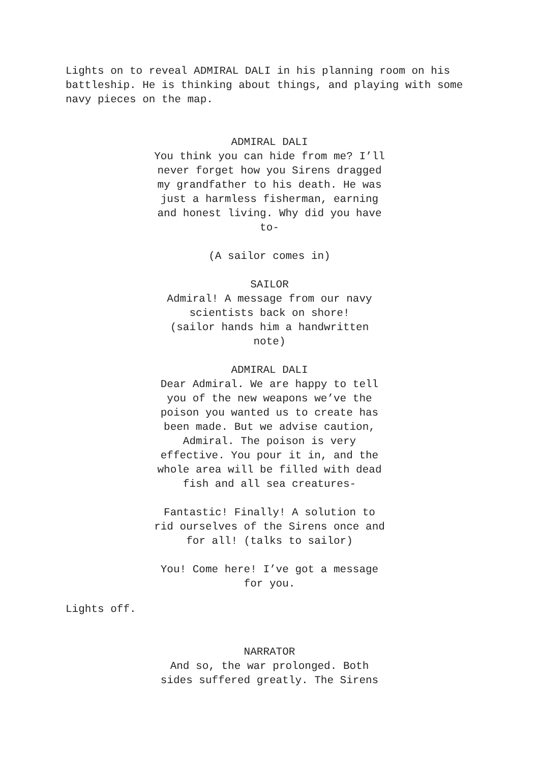Lights on to reveal ADMIRAL DALI in his planning room on his battleship. He is thinking about things, and playing with some navy pieces on the map.
ADMIRAL DALI
You think you can hide from me? I’ll never forget how you Sirens dragged my grandfather to his death. He was just a harmless fisherman, earning and honest living. Why did you have to-
(A sailor comes in)
SAILOR
Admiral! A message from our navy scientists back on shore!
(sailor hands him a handwritten note)
ADMIRAL DALI
Dear Admiral. We are happy to tell you of the new weapons we’ve the poison you wanted us to create has been made. But we advise caution, Admiral. The poison is very effective. You pour it in, and the whole area will be filled with dead fish and all sea creatures-
Fantastic! Finally! A solution to rid ourselves of the Sirens once and for all! (talks to sailor)
You! Come here! I’ve got a message for you.
Lights off.
NARRATOR
And so, the war prolonged. Both sides suffered greatly. The Sirens